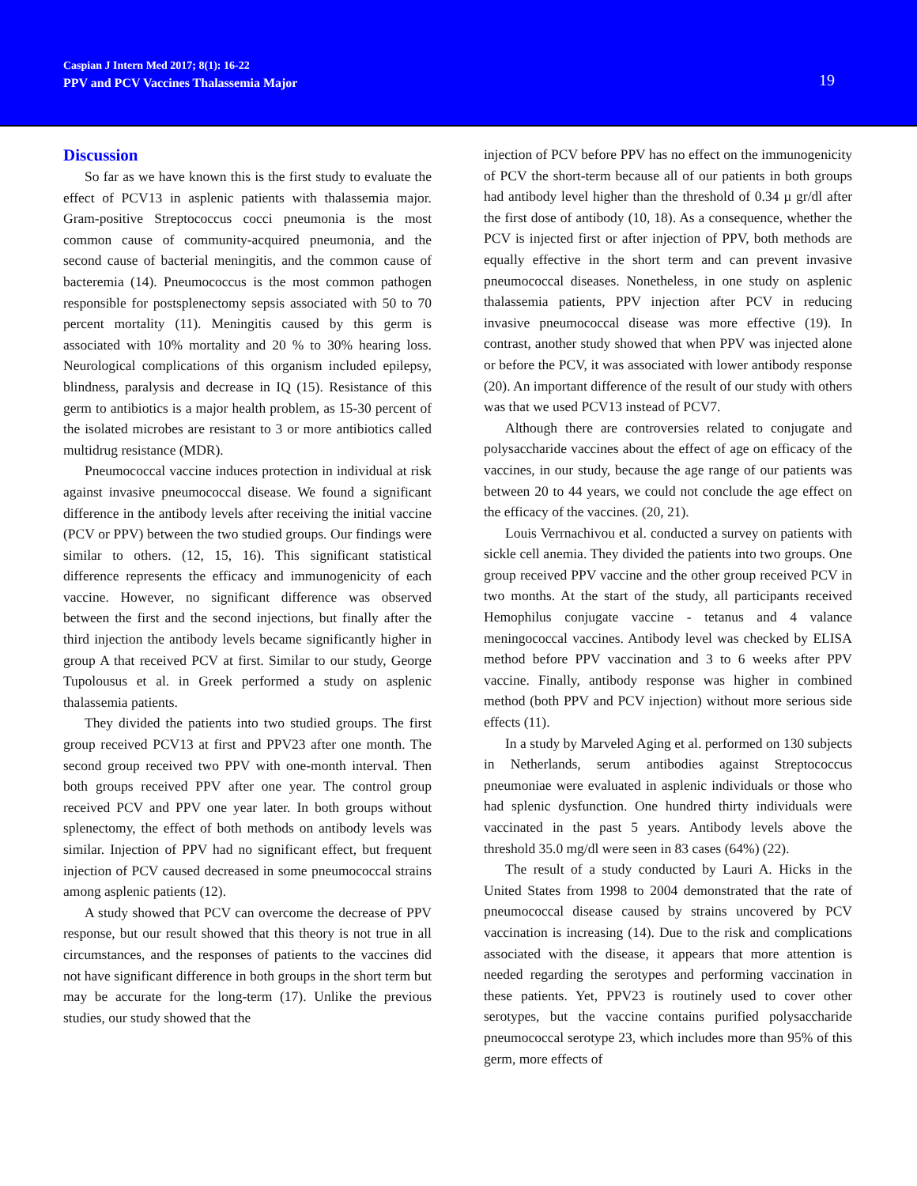Caspian J Intern Med 2017; 8(1): 16-22
PPV and PCV Vaccines Thalassemia Major
19
Discussion
So far as we have known this is the first study to evaluate the effect of PCV13 in asplenic patients with thalassemia major. Gram-positive Streptococcus cocci pneumonia is the most common cause of community-acquired pneumonia, and the second cause of bacterial meningitis, and the common cause of bacteremia (14). Pneumococcus is the most common pathogen responsible for postsplenectomy sepsis associated with 50 to 70 percent mortality (11). Meningitis caused by this germ is associated with 10% mortality and 20 % to 30% hearing loss. Neurological complications of this organism included epilepsy, blindness, paralysis and decrease in IQ (15). Resistance of this germ to antibiotics is a major health problem, as 15-30 percent of the isolated microbes are resistant to 3 or more antibiotics called multidrug resistance (MDR).
Pneumococcal vaccine induces protection in individual at risk against invasive pneumococcal disease. We found a significant difference in the antibody levels after receiving the initial vaccine (PCV or PPV) between the two studied groups. Our findings were similar to others. (12, 15, 16). This significant statistical difference represents the efficacy and immunogenicity of each vaccine. However, no significant difference was observed between the first and the second injections, but finally after the third injection the antibody levels became significantly higher in group A that received PCV at first. Similar to our study, George Tupolousus et al. in Greek performed a study on asplenic thalassemia patients.
They divided the patients into two studied groups. The first group received PCV13 at first and PPV23 after one month. The second group received two PPV with one-month interval. Then both groups received PPV after one year. The control group received PCV and PPV one year later. In both groups without splenectomy, the effect of both methods on antibody levels was similar. Injection of PPV had no significant effect, but frequent injection of PCV caused decreased in some pneumococcal strains among asplenic patients (12).
A study showed that PCV can overcome the decrease of PPV response, but our result showed that this theory is not true in all circumstances, and the responses of patients to the vaccines did not have significant difference in both groups in the short term but may be accurate for the long-term (17). Unlike the previous studies, our study showed that the
injection of PCV before PPV has no effect on the immunogenicity of PCV the short-term because all of our patients in both groups had antibody level higher than the threshold of 0.34 µ gr/dl after the first dose of antibody (10, 18). As a consequence, whether the PCV is injected first or after injection of PPV, both methods are equally effective in the short term and can prevent invasive pneumococcal diseases. Nonetheless, in one study on asplenic thalassemia patients, PPV injection after PCV in reducing invasive pneumococcal disease was more effective (19). In contrast, another study showed that when PPV was injected alone or before the PCV, it was associated with lower antibody response (20). An important difference of the result of our study with others was that we used PCV13 instead of PCV7.
Although there are controversies related to conjugate and polysaccharide vaccines about the effect of age on efficacy of the vaccines, in our study, because the age range of our patients was between 20 to 44 years, we could not conclude the age effect on the efficacy of the vaccines. (20, 21).
Louis Verrnachivou et al. conducted a survey on patients with sickle cell anemia. They divided the patients into two groups. One group received PPV vaccine and the other group received PCV in two months. At the start of the study, all participants received Hemophilus conjugate vaccine - tetanus and 4 valance meningococcal vaccines. Antibody level was checked by ELISA method before PPV vaccination and 3 to 6 weeks after PPV vaccine. Finally, antibody response was higher in combined method (both PPV and PCV injection) without more serious side effects (11).
In a study by Marveled Aging et al. performed on 130 subjects in Netherlands, serum antibodies against Streptococcus pneumoniae were evaluated in asplenic individuals or those who had splenic dysfunction. One hundred thirty individuals were vaccinated in the past 5 years. Antibody levels above the threshold 35.0 mg/dl were seen in 83 cases (64%) (22).
The result of a study conducted by Lauri A. Hicks in the United States from 1998 to 2004 demonstrated that the rate of pneumococcal disease caused by strains uncovered by PCV vaccination is increasing (14). Due to the risk and complications associated with the disease, it appears that more attention is needed regarding the serotypes and performing vaccination in these patients. Yet, PPV23 is routinely used to cover other serotypes, but the vaccine contains purified polysaccharide pneumococcal serotype 23, which includes more than 95% of this germ, more effects of